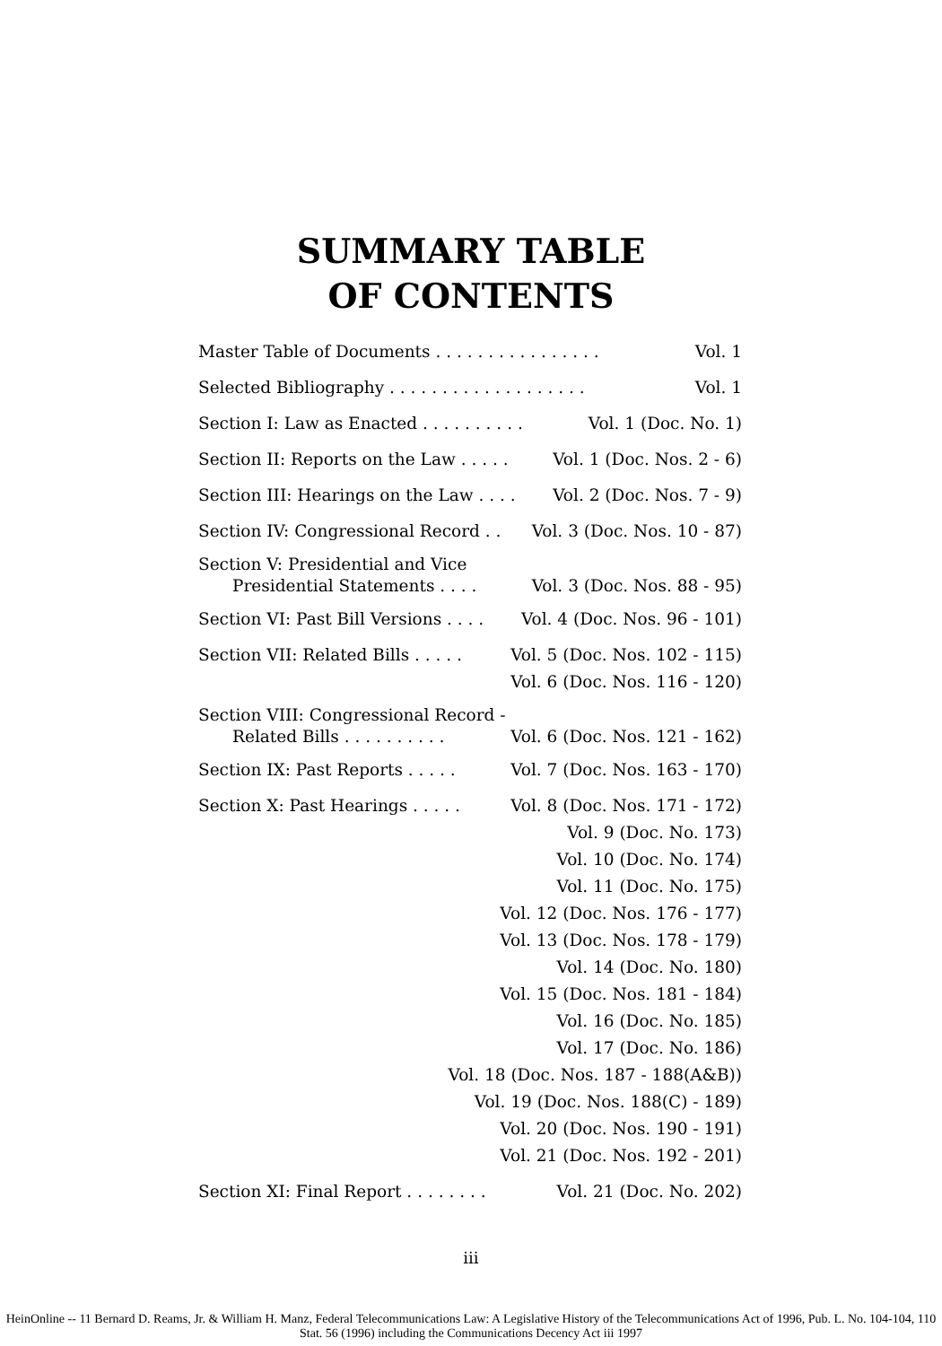SUMMARY TABLE
OF CONTENTS
Master Table of Documents . . . . . . . . . . . . . . . . Vol. 1
Selected Bibliography . . . . . . . . . . . . . . . . . . . Vol. 1
Section I: Law as Enacted . . . . . . . . . . Vol. 1 (Doc. No. 1)
Section II: Reports on the Law . . . . . Vol. 1 (Doc. Nos. 2 - 6)
Section III: Hearings on the Law . . . . Vol. 2 (Doc. Nos. 7 - 9)
Section IV: Congressional Record . . Vol. 3 (Doc. Nos. 10 - 87)
Section V: Presidential and Vice
Presidential Statements . . . . Vol. 3 (Doc. Nos. 88 - 95)
Section VI: Past Bill Versions . . . . Vol. 4 (Doc. Nos. 96 - 101)
Section VII: Related Bills . . . . . Vol. 5 (Doc. Nos. 102 - 115)
Vol. 6 (Doc. Nos. 116 - 120)
Section VIII: Congressional Record -
Related Bills . . . . . . . . . . Vol. 6 (Doc. Nos. 121 - 162)
Section IX: Past Reports . . . . . Vol. 7 (Doc. Nos. 163 - 170)
Section X: Past Hearings . . . . . Vol. 8 (Doc. Nos. 171 - 172)
Vol. 9 (Doc. No. 173)
Vol. 10 (Doc. No. 174)
Vol. 11 (Doc. No. 175)
Vol. 12 (Doc. Nos. 176 - 177)
Vol. 13 (Doc. Nos. 178 - 179)
Vol. 14 (Doc. No. 180)
Vol. 15 (Doc. Nos. 181 - 184)
Vol. 16 (Doc. No. 185)
Vol. 17 (Doc. No. 186)
Vol. 18 (Doc. Nos. 187 - 188(A&B))
Vol. 19 (Doc. Nos. 188(C) - 189)
Vol. 20 (Doc. Nos. 190 - 191)
Vol. 21 (Doc. Nos. 192 - 201)
Section XI: Final Report . . . . . . . . Vol. 21 (Doc. No. 202)
iii
HeinOnline -- 11 Bernard D. Reams, Jr. & William H. Manz, Federal Telecommunications Law: A Legislative History of the Telecommunications Act of 1996, Pub. L. No. 104-104, 110 Stat. 56 (1996) including the Communications Decency Act iii 1997